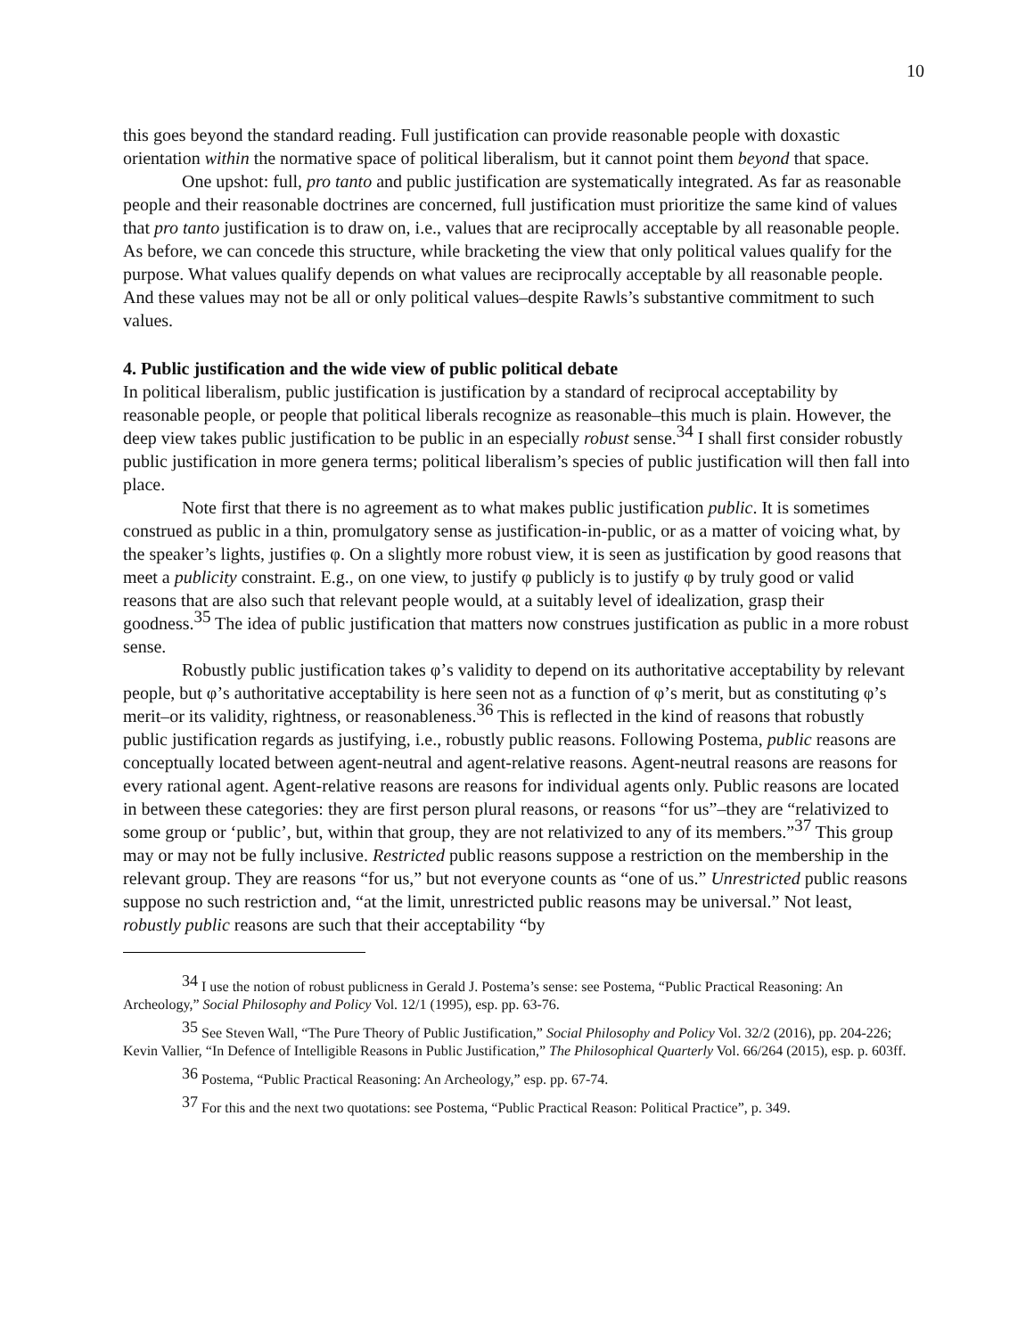10
this goes beyond the standard reading. Full justification can provide reasonable people with doxastic orientation within the normative space of political liberalism, but it cannot point them beyond that space.
One upshot: full, pro tanto and public justification are systematically integrated. As far as reasonable people and their reasonable doctrines are concerned, full justification must prioritize the same kind of values that pro tanto justification is to draw on, i.e., values that are reciprocally acceptable by all reasonable people. As before, we can concede this structure, while bracketing the view that only political values qualify for the purpose. What values qualify depends on what values are reciprocally acceptable by all reasonable people. And these values may not be all or only political values–despite Rawls’s substantive commitment to such values.
4. Public justification and the wide view of public political debate
In political liberalism, public justification is justification by a standard of reciprocal acceptability by reasonable people, or people that political liberals recognize as reasonable–this much is plain. However, the deep view takes public justification to be public in an especially robust sense.<sup>34</sup> I shall first consider robustly public justification in more genera terms; political liberalism’s species of public justification will then fall into place.
Note first that there is no agreement as to what makes public justification public. It is sometimes construed as public in a thin, promulgatory sense as justification-in-public, or as a matter of voicing what, by the speaker’s lights, justifies φ. On a slightly more robust view, it is seen as justification by good reasons that meet a publicity constraint. E.g., on one view, to justify φ publicly is to justify φ by truly good or valid reasons that are also such that relevant people would, at a suitably level of idealization, grasp their goodness.<sup>35</sup> The idea of public justification that matters now construes justification as public in a more robust sense.
Robustly public justification takes φ’s validity to depend on its authoritative acceptability by relevant people, but φ’s authoritative acceptability is here seen not as a function of φ’s merit, but as constituting φ’s merit–or its validity, rightness, or reasonableness.<sup>36</sup> This is reflected in the kind of reasons that robustly public justification regards as justifying, i.e., robustly public reasons. Following Postema, public reasons are conceptually located between agent-neutral and agent-relative reasons. Agent-neutral reasons are reasons for every rational agent. Agent-relative reasons are reasons for individual agents only. Public reasons are located in between these categories: they are first person plural reasons, or reasons “for us”–they are “relativized to some group or ‘public’, but, within that group, they are not relativized to any of its members.”<sup>37</sup> This group may or may not be fully inclusive. Restricted public reasons suppose a restriction on the membership in the relevant group. They are reasons “for us,” but not everyone counts as “one of us.” Unrestricted public reasons suppose no such restriction and, “at the limit, unrestricted public reasons may be universal.” Not least, robustly public reasons are such that their acceptability “by
<sup>34</sup> I use the notion of robust publicness in Gerald J. Postema’s sense: see Postema, “Public Practical Reasoning: An Archeology,” Social Philosophy and Policy Vol. 12/1 (1995), esp. pp. 63-76.
<sup>35</sup> See Steven Wall, “The Pure Theory of Public Justification,” Social Philosophy and Policy Vol. 32/2 (2016), pp. 204-226; Kevin Vallier, “In Defence of Intelligible Reasons in Public Justification,” The Philosophical Quarterly Vol. 66/264 (2015), esp. p. 603ff.
<sup>36</sup> Postema, “Public Practical Reasoning: An Archeology,” esp. pp. 67-74.
<sup>37</sup> For this and the next two quotations: see Postema, “Public Practical Reason: Political Practice”, p. 349.